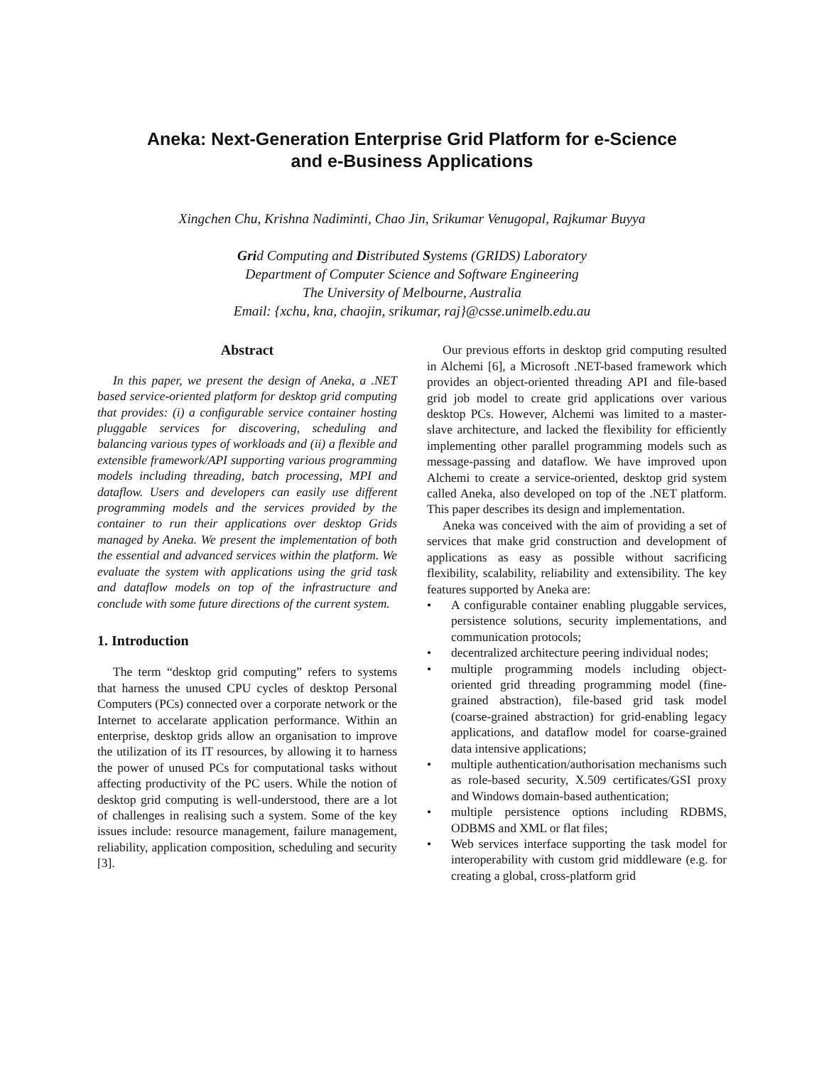Aneka: Next-Generation Enterprise Grid Platform for e-Science
and e-Business Applications
Xingchen Chu, Krishna Nadiminti, Chao Jin, Srikumar Venugopal, Rajkumar Buyya
Grid Computing and Distributed Systems (GRIDS) Laboratory
Department of Computer Science and Software Engineering
The University of Melbourne, Australia
Email: {xchu, kna, chaojin, srikumar, raj}@csse.unimelb.edu.au
Abstract
In this paper, we present the design of Aneka, a .NET based service-oriented platform for desktop grid computing that provides: (i) a configurable service container hosting pluggable services for discovering, scheduling and balancing various types of workloads and (ii) a flexible and extensible framework/API supporting various programming models including threading, batch processing, MPI and dataflow. Users and developers can easily use different programming models and the services provided by the container to run their applications over desktop Grids managed by Aneka. We present the implementation of both the essential and advanced services within the platform. We evaluate the system with applications using the grid task and dataflow models on top of the infrastructure and conclude with some future directions of the current system.
1. Introduction
The term “desktop grid computing” refers to systems that harness the unused CPU cycles of desktop Personal Computers (PCs) connected over a corporate network or the Internet to accelarate application performance. Within an enterprise, desktop grids allow an organisation to improve the utilization of its IT resources, by allowing it to harness the power of unused PCs for computational tasks without affecting productivity of the PC users. While the notion of desktop grid computing is well-understood, there are a lot of challenges in realising such a system. Some of the key issues include: resource management, failure management, reliability, application composition, scheduling and security [3].
Our previous efforts in desktop grid computing resulted in Alchemi [6], a Microsoft .NET-based framework which provides an object-oriented threading API and file-based grid job model to create grid applications over various desktop PCs. However, Alchemi was limited to a master-slave architecture, and lacked the flexibility for efficiently implementing other parallel programming models such as message-passing and dataflow. We have improved upon Alchemi to create a service-oriented, desktop grid system called Aneka, also developed on top of the .NET platform. This paper describes its design and implementation.
Aneka was conceived with the aim of providing a set of services that make grid construction and development of applications as easy as possible without sacrificing flexibility, scalability, reliability and extensibility. The key features supported by Aneka are:
• A configurable container enabling pluggable services, persistence solutions, security implementations, and communication protocols;
• decentralized architecture peering individual nodes;
• multiple programming models including object-oriented grid threading programming model (fine-grained abstraction), file-based grid task model (coarse-grained abstraction) for grid-enabling legacy applications, and dataflow model for coarse-grained data intensive applications;
• multiple authentication/authorisation mechanisms such as role-based security, X.509 certificates/GSI proxy and Windows domain-based authentication;
• multiple persistence options including RDBMS, ODBMS and XML or flat files;
• Web services interface supporting the task model for interoperability with custom grid middleware (e.g. for creating a global, cross-platform grid